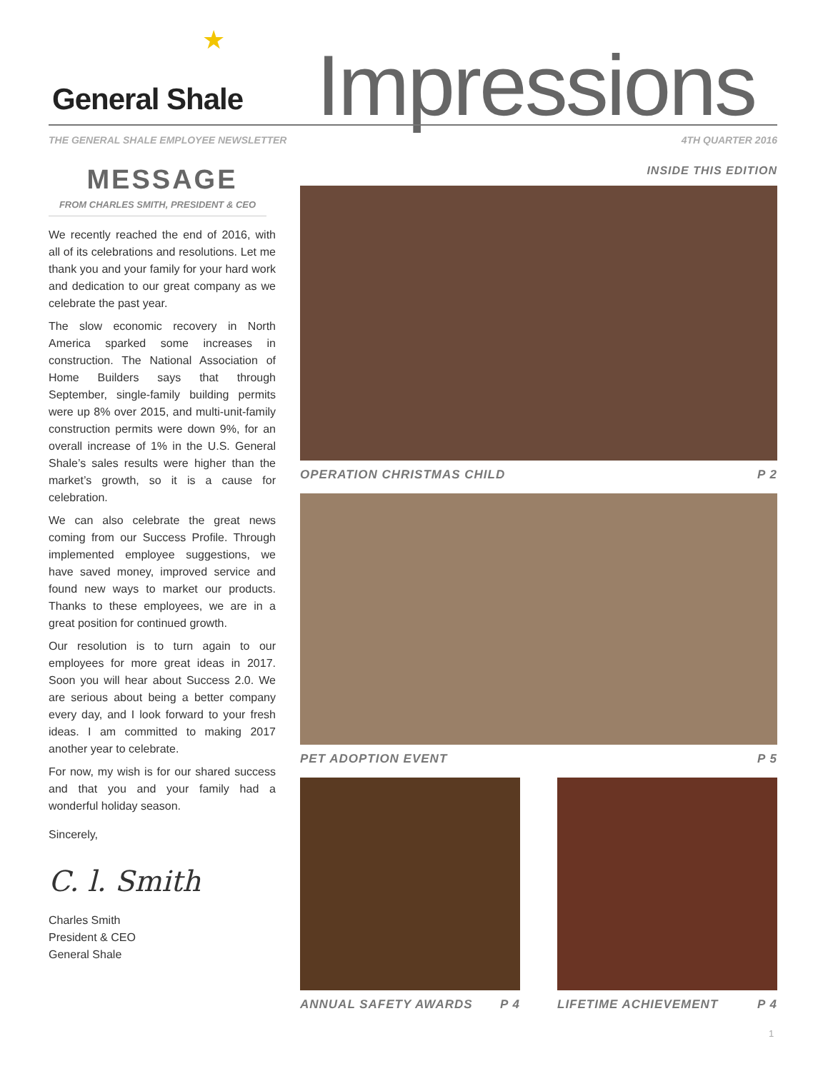★
General Shale Impressions
THE GENERAL SHALE EMPLOYEE NEWSLETTER 4TH QUARTER 2016
MESSAGE
FROM CHARLES SMITH, PRESIDENT & CEO
We recently reached the end of 2016, with all of its celebrations and resolutions. Let me thank you and your family for your hard work and dedication to our great company as we celebrate the past year.
The slow economic recovery in North America sparked some increases in construction. The National Association of Home Builders says that through September, single-family building permits were up 8% over 2015, and multi-unit-family construction permits were down 9%, for an overall increase of 1% in the U.S. General Shale’s sales results were higher than the market’s growth, so it is a cause for celebration.
We can also celebrate the great news coming from our Success Profile. Through implemented employee suggestions, we have saved money, improved service and found new ways to market our products. Thanks to these employees, we are in a great position for continued growth.
Our resolution is to turn again to our employees for more great ideas in 2017. Soon you will hear about Success 2.0. We are serious about being a better company every day, and I look forward to your fresh ideas. I am committed to making 2017 another year to celebrate.
For now, my wish is for our shared success and that you and your family had a wonderful holiday season.
Sincerely,
C. l. Smith
Charles Smith
President & CEO
General Shale
INSIDE THIS EDITION
OPERATION CHRISTMAS CHILD P 2
PET ADOPTION EVENT P 5
ANNUAL SAFETY AWARDS P 4 LIFETIME ACHIEVEMENT P 4
1